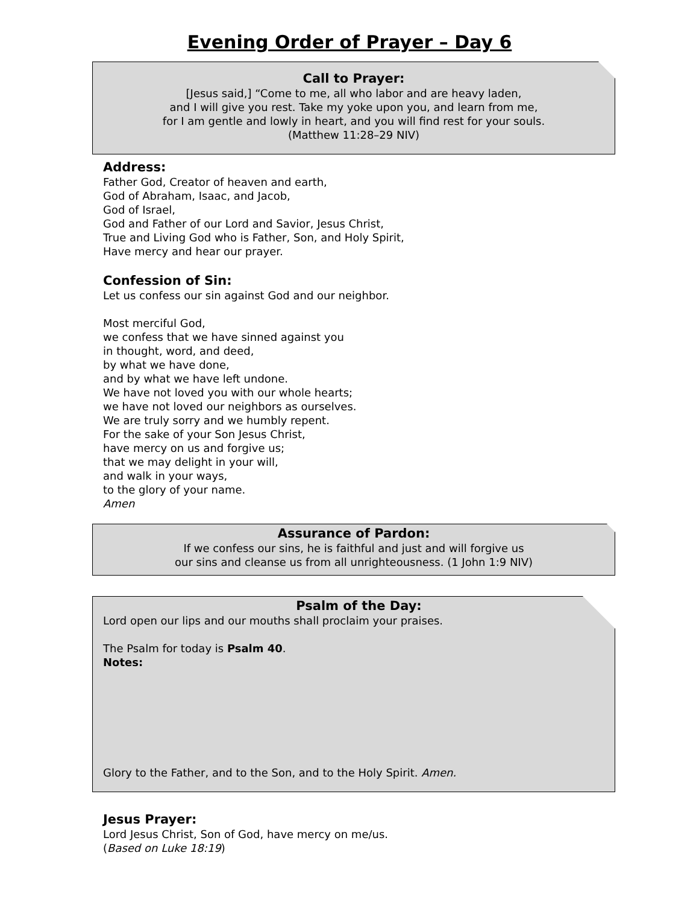Evening Order of Prayer – Day 6
Call to Prayer:
[Jesus said,] “Come to me, all who labor and are heavy laden,
and I will give you rest. Take my yoke upon you, and learn from me,
for I am gentle and lowly in heart, and you will find rest for your souls.
(Matthew 11:28–29 NIV)
Address:
Father God, Creator of heaven and earth,
God of Abraham, Isaac, and Jacob,
God of Israel,
God and Father of our Lord and Savior, Jesus Christ,
True and Living God who is Father, Son, and Holy Spirit,
Have mercy and hear our prayer.
Confession of Sin:
Let us confess our sin against God and our neighbor.
Most merciful God,
we confess that we have sinned against you
in thought, word, and deed,
by what we have done,
and by what we have left undone.
We have not loved you with our whole hearts;
we have not loved our neighbors as ourselves.
We are truly sorry and we humbly repent.
For the sake of your Son Jesus Christ,
have mercy on us and forgive us;
that we may delight in your will,
and walk in your ways,
to the glory of your name.
Amen
Assurance of Pardon:
If we confess our sins, he is faithful and just and will forgive us
our sins and cleanse us from all unrighteousness. (1 John 1:9 NIV)
Psalm of the Day:
Lord open our lips and our mouths shall proclaim your praises.
The Psalm for today is Psalm 40.
Notes:
Glory to the Father, and to the Son, and to the Holy Spirit. Amen.
Jesus Prayer:
Lord Jesus Christ, Son of God, have mercy on me/us.
(Based on Luke 18:19)